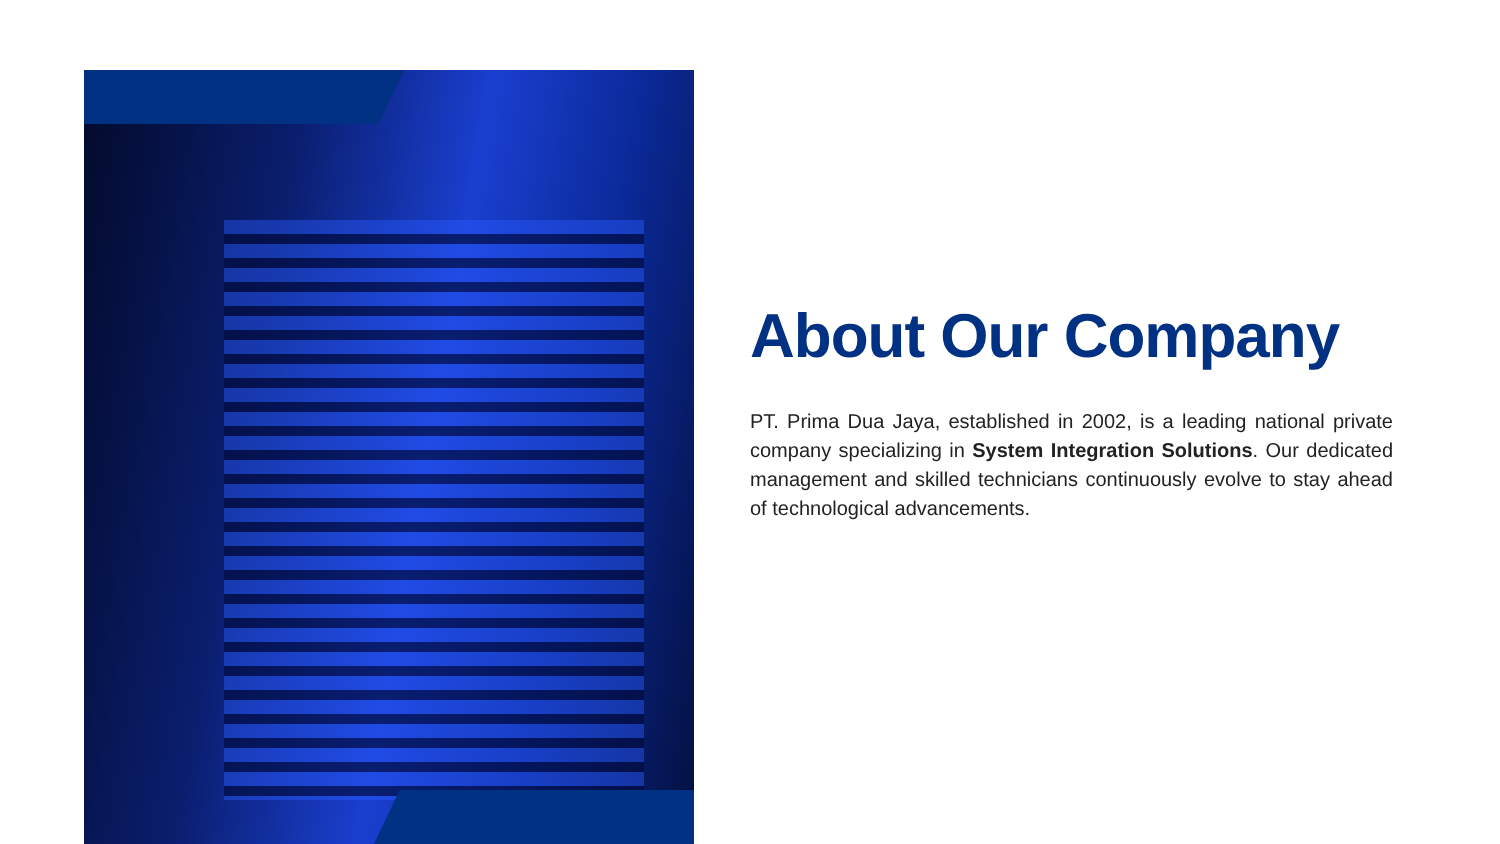About Our Company
PT. Prima Dua Jaya, established in 2002, is a leading national private company specializing in System Integration Solutions. Our dedicated management and skilled technicians continuously evolve to stay ahead of technological advancements.